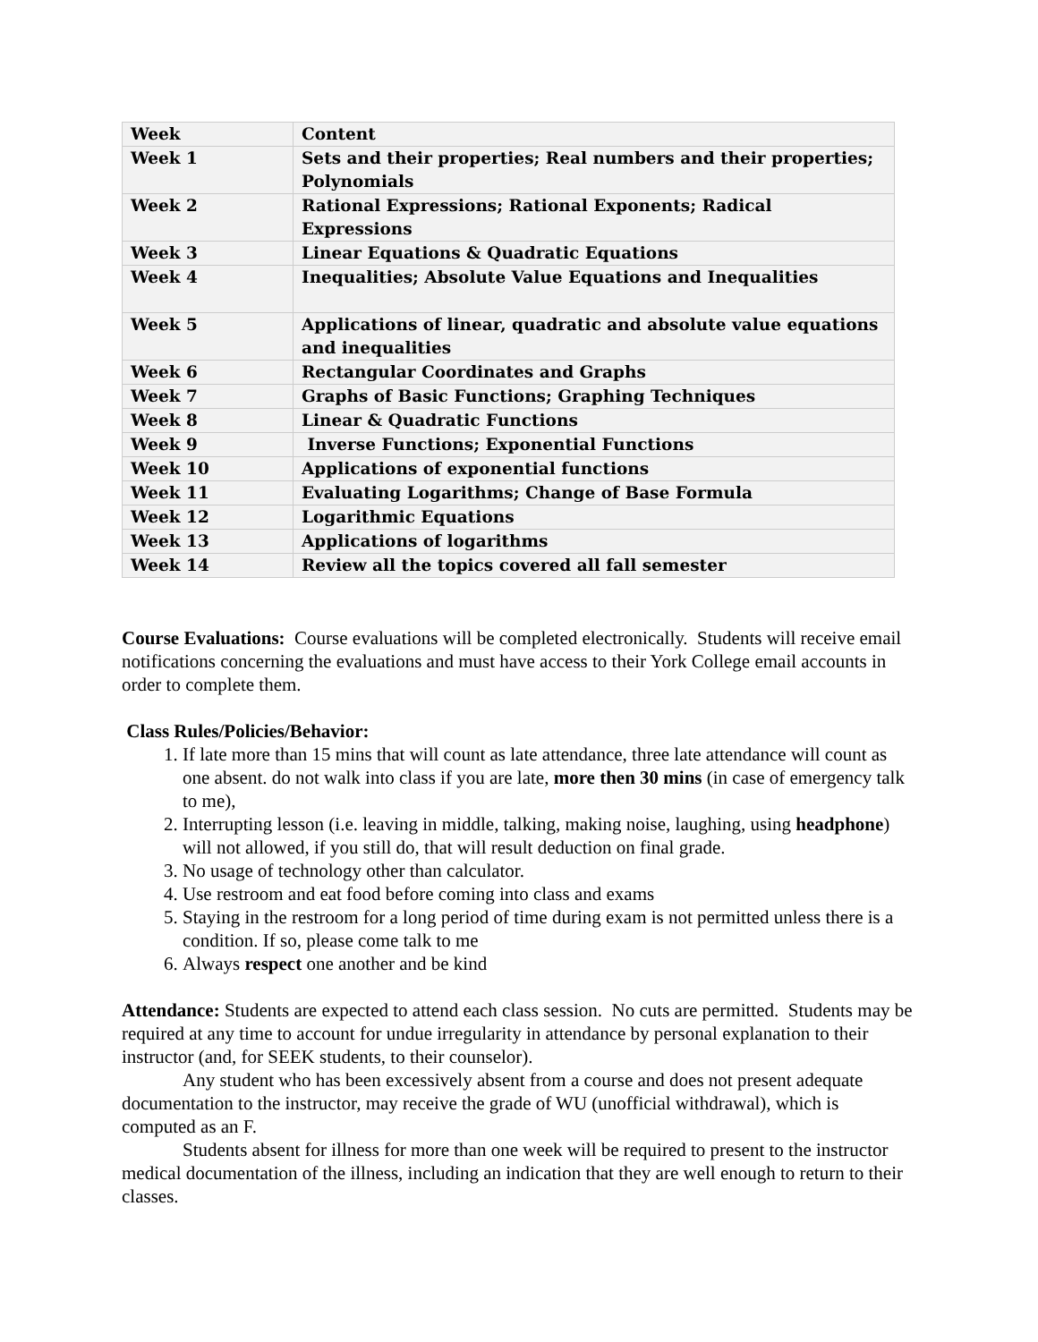| Week | Content |
| --- | --- |
| Week 1 | Sets and their properties; Real numbers and their properties; Polynomials |
| Week 2 | Rational Expressions; Rational Exponents; Radical Expressions |
| Week 3 | Linear Equations & Quadratic Equations |
| Week 4 | Inequalities; Absolute Value Equations and Inequalities |
| Week 5 | Applications of linear, quadratic and absolute value equations and inequalities |
| Week 6 | Rectangular Coordinates and Graphs |
| Week 7 | Graphs of Basic Functions; Graphing Techniques |
| Week 8 | Linear & Quadratic Functions |
| Week 9 | Inverse Functions; Exponential Functions |
| Week 10 | Applications of exponential functions |
| Week 11 | Evaluating Logarithms; Change of Base Formula |
| Week 12 | Logarithmic Equations |
| Week 13 | Applications of logarithms |
| Week 14 | Review all the topics covered all fall semester |
Course Evaluations: Course evaluations will be completed electronically. Students will receive email notifications concerning the evaluations and must have access to their York College email accounts in order to complete them.
Class Rules/Policies/Behavior:
1. If late more than 15 mins that will count as late attendance, three late attendance will count as one absent. do not walk into class if you are late, more then 30 mins (in case of emergency talk to me),
2. Interrupting lesson (i.e. leaving in middle, talking, making noise, laughing, using headphone) will not allowed, if you still do, that will result deduction on final grade.
3. No usage of technology other than calculator.
4. Use restroom and eat food before coming into class and exams
5. Staying in the restroom for a long period of time during exam is not permitted unless there is a condition. If so, please come talk to me
6. Always respect one another and be kind
Attendance: Students are expected to attend each class session. No cuts are permitted. Students may be required at any time to account for undue irregularity in attendance by personal explanation to their instructor (and, for SEEK students, to their counselor).
Any student who has been excessively absent from a course and does not present adequate documentation to the instructor, may receive the grade of WU (unofficial withdrawal), which is computed as an F.
Students absent for illness for more than one week will be required to present to the instructor medical documentation of the illness, including an indication that they are well enough to return to their classes.